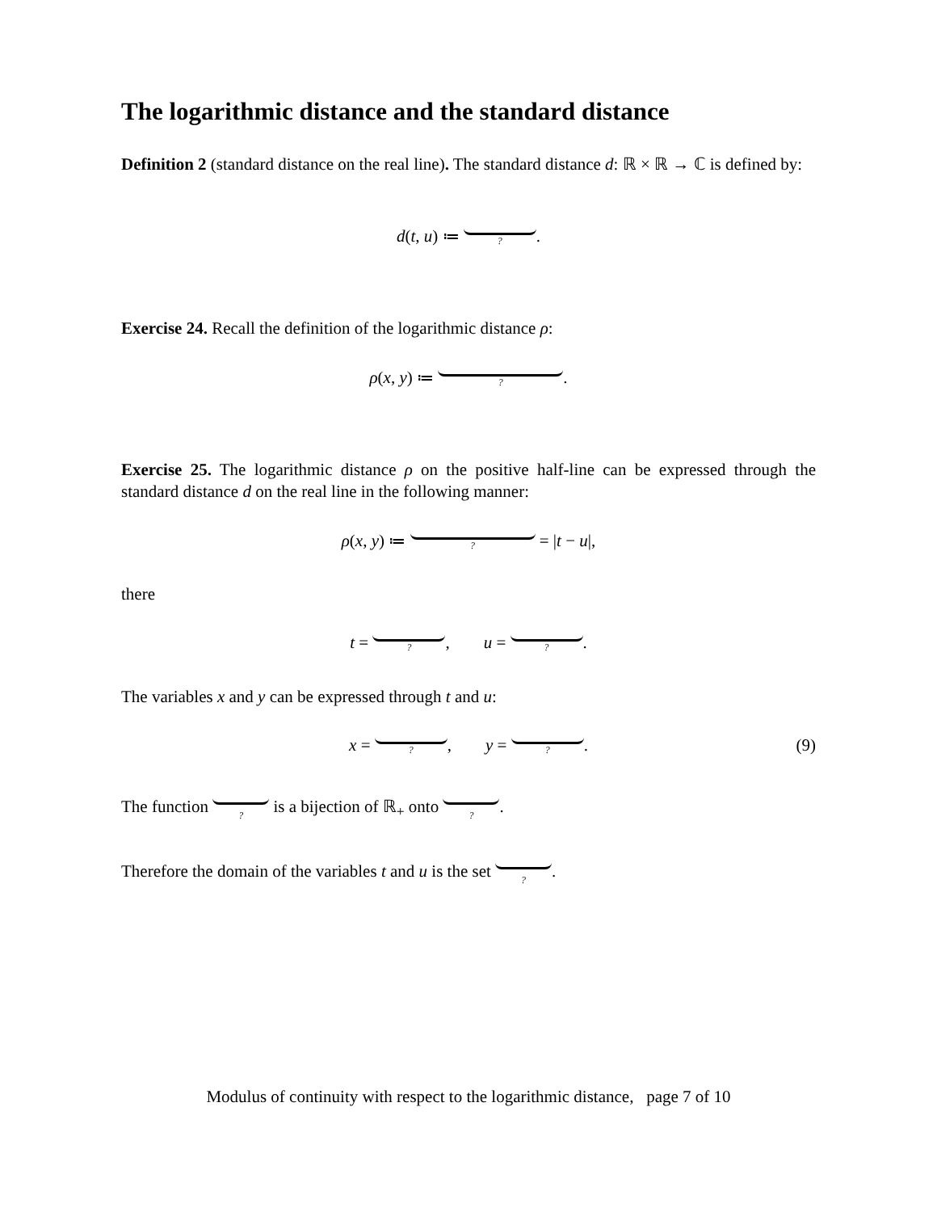The logarithmic distance and the standard distance
Definition 2 (standard distance on the real line). The standard distance d: ℝ × ℝ → ℂ is defined by:
d(t, u) ≔ ?.
Exercise 24. Recall the definition of the logarithmic distance ρ:
ρ(x, y) ≔ ?.
Exercise 25. The logarithmic distance ρ on the positive half-line can be expressed through the standard distance d on the real line in the following manner:
ρ(x, y) ≔ ? = |t − u|,
there
t = ?, u = ?.
The variables x and y can be expressed through t and u:
x = ?, y = ?.
(9)
The function ? is a bijection of ℝ<sub>+</sub> onto ?.
Therefore the domain of the variables t and u is the set ?.
Modulus of continuity with respect to the logarithmic distance, page 7 of 10